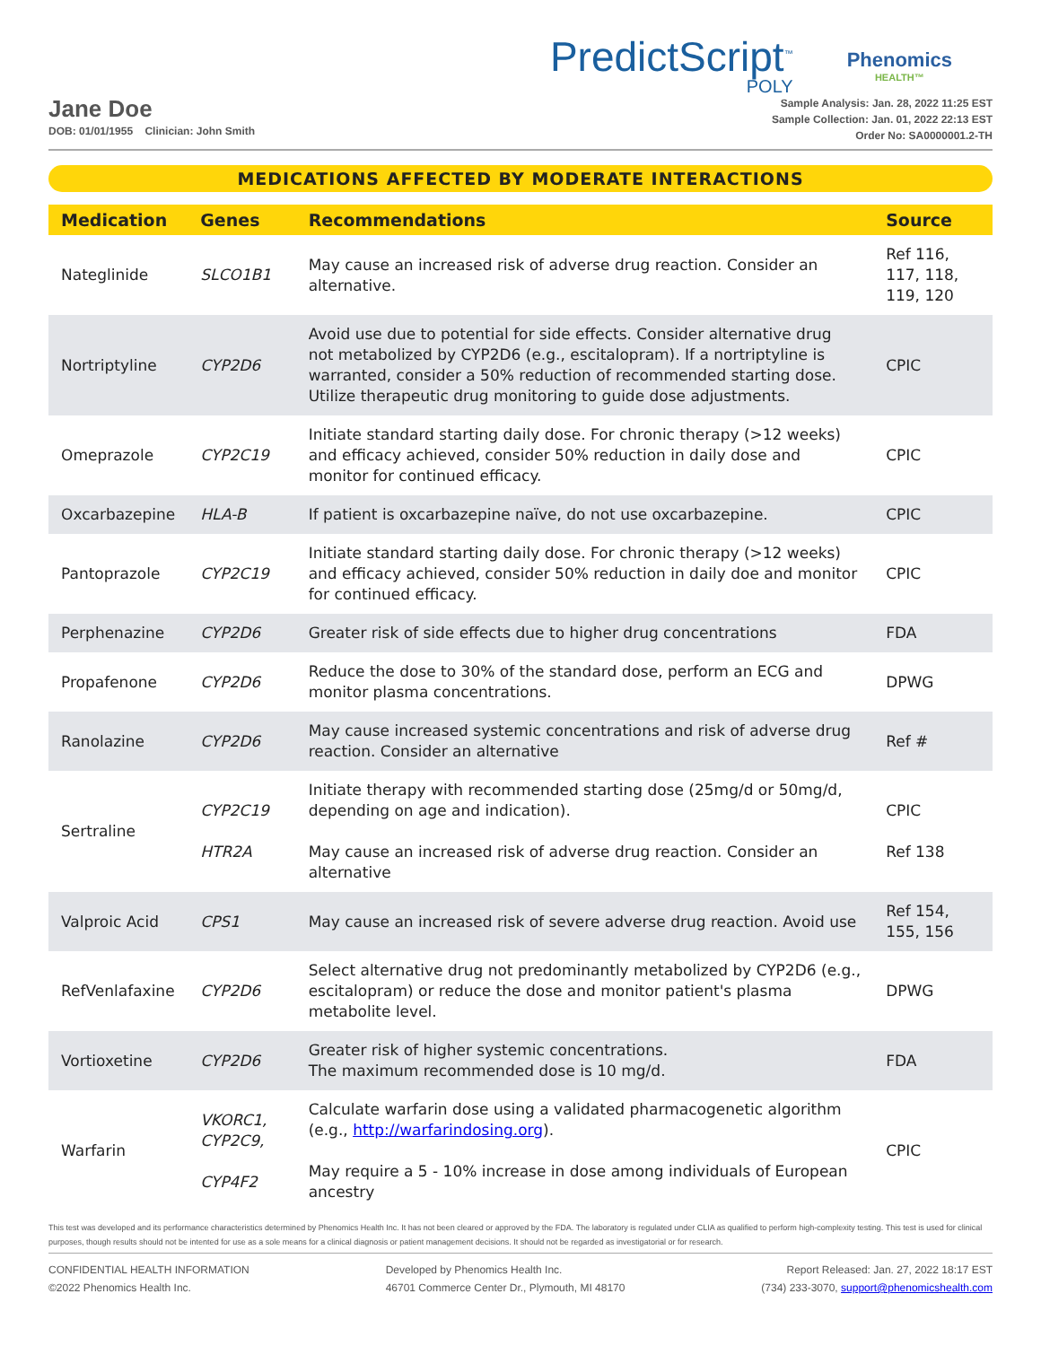PredictScript<sup>™</sup>
POLY
Phenomics
HEALTH™
Jane Doe
DOB: 01/01/1955 Clinician: John Smith
Sample Analysis: Jan. 28, 2022 11:25 EST
Sample Collection: Jan. 01, 2022 22:13 EST
Order No: SA0000001.2-TH
MEDICATIONS AFFECTED BY MODERATE INTERACTIONS
| Medication | Genes | Recommendations | Source |
| --- | --- | --- | --- |
| Nateglinide | SLCO1B1 | May cause an increased risk of adverse drug reaction. Consider an alternative. | Ref 116, 117, 118, 119, 120 |
| Nortriptyline | CYP2D6 | Avoid use due to potential for side effects. Consider alternative drug not metabolized by CYP2D6 (e.g., escitalopram). If a nortriptyline is warranted, consider a 50% reduction of recommended starting dose. Utilize therapeutic drug monitoring to guide dose adjustments. | CPIC |
| Omeprazole | CYP2C19 | Initiate standard starting daily dose. For chronic therapy (>12 weeks) and efficacy achieved, consider 50% reduction in daily dose and monitor for continued efficacy. | CPIC |
| Oxcarbazepine | HLA-B | If patient is oxcarbazepine naïve, do not use oxcarbazepine. | CPIC |
| Pantoprazole | CYP2C19 | Initiate standard starting daily dose. For chronic therapy (>12 weeks) and efficacy achieved, consider 50% reduction in daily doe and monitor for continued efficacy. | CPIC |
| Perphenazine | CYP2D6 | Greater risk of side effects due to higher drug concentrations | FDA |
| Propafenone | CYP2D6 | Reduce the dose to 30% of the standard dose, perform an ECG and monitor plasma concentrations. | DPWG |
| Ranolazine | CYP2D6 | May cause increased systemic concentrations and risk of adverse drug reaction. Consider an alternative | Ref # |
| Sertraline | CYP2C19 HTR2A | Initiate therapy with recommended starting dose (25mg/d or 50mg/d, depending on age and indication). May cause an increased risk of adverse drug reaction. Consider an alternative | CPIC Ref 138 |
| Valproic Acid | CPS1 | May cause an increased risk of severe adverse drug reaction. Avoid use | Ref 154, 155, 156 |
| RefVenlafaxine | CYP2D6 | Select alternative drug not predominantly metabolized by CYP2D6 (e.g., escitalopram) or reduce the dose and monitor patient's plasma metabolite level. | DPWG |
| Vortioxetine | CYP2D6 | Greater risk of higher systemic concentrations. The maximum recommended dose is 10 mg/d. | FDA |
| Warfarin | VKORC1, CYP2C9, CYP4F2 | Calculate warfarin dose using a validated pharmacogenetic algorithm (e.g., http://warfarindosing.org ). May require a 5 - 10% increase in dose among individuals of European ancestry | CPIC |
This test was developed and its performance characteristics determined by Phenomics Health Inc. It has not been cleared or approved by the FDA. The laboratory is regulated under CLIA as qualified to perform high-complexity testing. This test is used for clinical purposes, though results should not be intented for use as a sole means for a clinical diagnosis or patient management decisions. It should not be regarded as investigatorial or for research.
CONFIDENTIAL HEALTH INFORMATION
©2022 Phenomics Health Inc.
Developed by Phenomics Health Inc.
46701 Commerce Center Dr., Plymouth, MI 48170
Report Released: Jan. 27, 2022 18:17 EST
(734) 233-3070, support@phenomicshealth.com